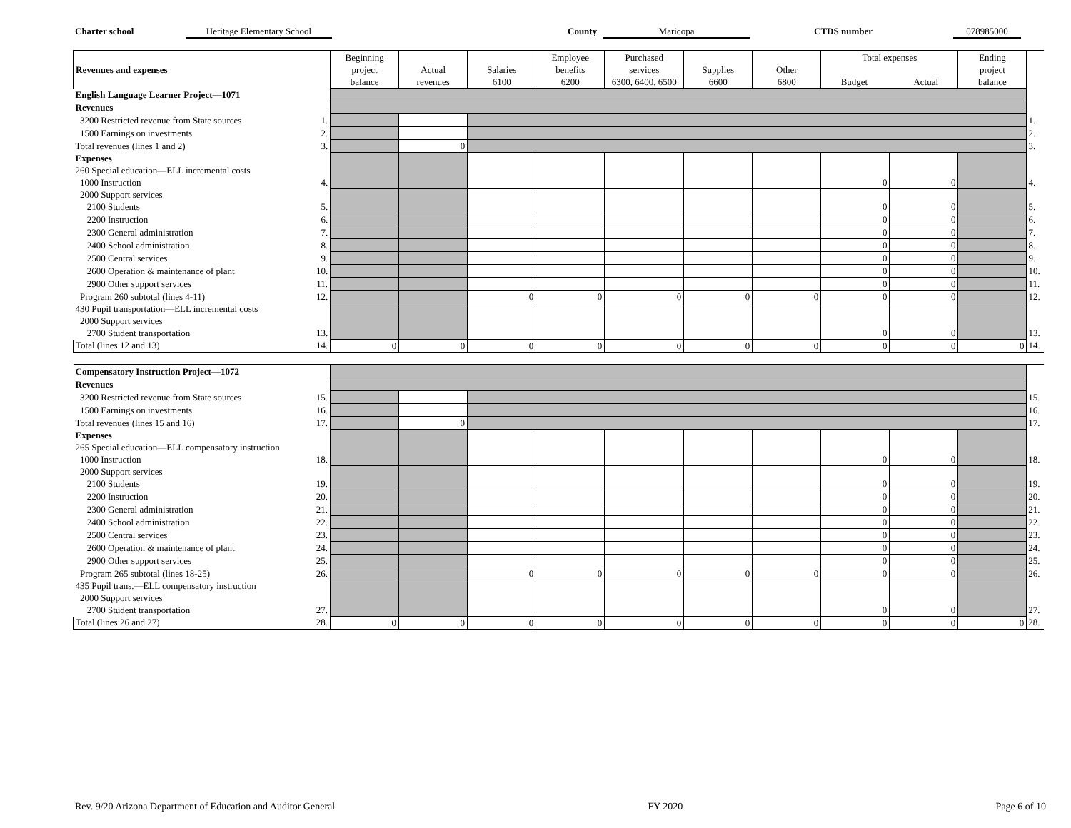Charter school Heritage Elementary School County Maricopa CTDS number 078985000
| Revenues and expenses | | Beginning project balance | Actual revenues | Salaries 6100 | Employee benefits 6200 | Purchased services 6300, 6400, 6500 | Supplies 6600 | Other 6800 | Total expenses Budget Actual | | Ending project balance | |
| --- | --- | --- | --- | --- | --- | --- | --- | --- | --- | --- | --- | --- |
| English Language Learner Project—1071 | | | | | | | | | | | | |
| Revenues | | | | | | | | | | | | |
| 3200 Restricted revenue from State sources | 1. | | | | | | | | | | | 1. |
| 1500 Earnings on investments | 2. | | | | | | | | | | | 2. |
| Total revenues (lines 1 and 2) | 3. | | 0 | | | | | | | | | 3. |
| Expenses | | | | | | | | | 0 | 0 | | |
| 260 Special education—ELL incremental costs | | | | | | | | | | | | |
| 1000 Instruction | 4. | | | | | | | | | | | 4. |
| 2000 Support services | | | | | | | | | 0 | 0 | | |
| 2100 Students | 5. | | | | | | | | | | | 5. |
| 2200 Instruction | 6. | | | | | | | | 0 | 0 | | 6. |
| 2300 General administration | 7. | | | | | | | | 0 | 0 | | 7. |
| 2400 School administration | 8. | | | | | | | | 0 | 0 | | 8. |
| 2500 Central services | 9. | | | | | | | | 0 | 0 | | 9. |
| 2600 Operation & maintenance of plant | 10. | | | | | | | | 0 | 0 | | 10. |
| 2900 Other support services | 11. | | | | | | | | 0 | 0 | | 11. |
| Program 260 subtotal (lines 4-11) | 12. | | | 0 | 0 | 0 | 0 | 0 | 0 | 0 | | 12. |
| 430 Pupil transportation—ELL incremental costs | | | | | | | | | 0 | 0 | | |
| 2000 Support services | | | | | | | | | | | | |
| 2700 Student transportation | 13. | | | | | | | | | | | 13. |
| Total (lines 12 and 13) | 14. | 0 | 0 | 0 | 0 | 0 | 0 | 0 | 0 | 0 | 0 | 14. |
| Compensatory Instruction Project—1072 | | | | | | | | | | | | |
| Revenues | | | | | | | | | | | | |
| 3200 Restricted revenue from State sources | 15. | | | | | | | | | | | 15. |
| 1500 Earnings on investments | 16. | | | | | | | | | | | 16. |
| Total revenues (lines 15 and 16) | 17. | | 0 | | | | | | | | | 17. |
| Expenses | | | | | | | | | 0 | 0 | | |
| 265 Special education—ELL compensatory instruction | | | | | | | | | | | | |
| 1000 Instruction | 18. | | | | | | | | | | | 18. |
| 2000 Support services | | | | | | | | | 0 | 0 | | |
| 2100 Students | 19. | | | | | | | | | | | 19. |
| 2200 Instruction | 20. | | | | | | | | 0 | 0 | | 20. |
| 2300 General administration | 21. | | | | | | | | 0 | 0 | | 21. |
| 2400 School administration | 22. | | | | | | | | 0 | 0 | | 22. |
| 2500 Central services | 23. | | | | | | | | 0 | 0 | | 23. |
| 2600 Operation & maintenance of plant | 24. | | | | | | | | 0 | 0 | | 24. |
| 2900 Other support services | 25. | | | | | | | | 0 | 0 | | 25. |
| Program 265 subtotal (lines 18-25) | 26. | | | 0 | 0 | 0 | 0 | 0 | 0 | 0 | | 26. |
| 435 Pupil trans.—ELL compensatory instruction | | | | | | | | | 0 | 0 | | |
| 2000 Support services | | | | | | | | | | | | |
| 2700 Student transportation | 27. | | | | | | | | | | | 27. |
| Total (lines 26 and 27) | 28. | 0 | 0 | 0 | 0 | 0 | 0 | 0 | 0 | 0 | 0 | 28. |
Rev. 9/20 Arizona Department of Education and Auditor General FY 2020 Page 6 of 10